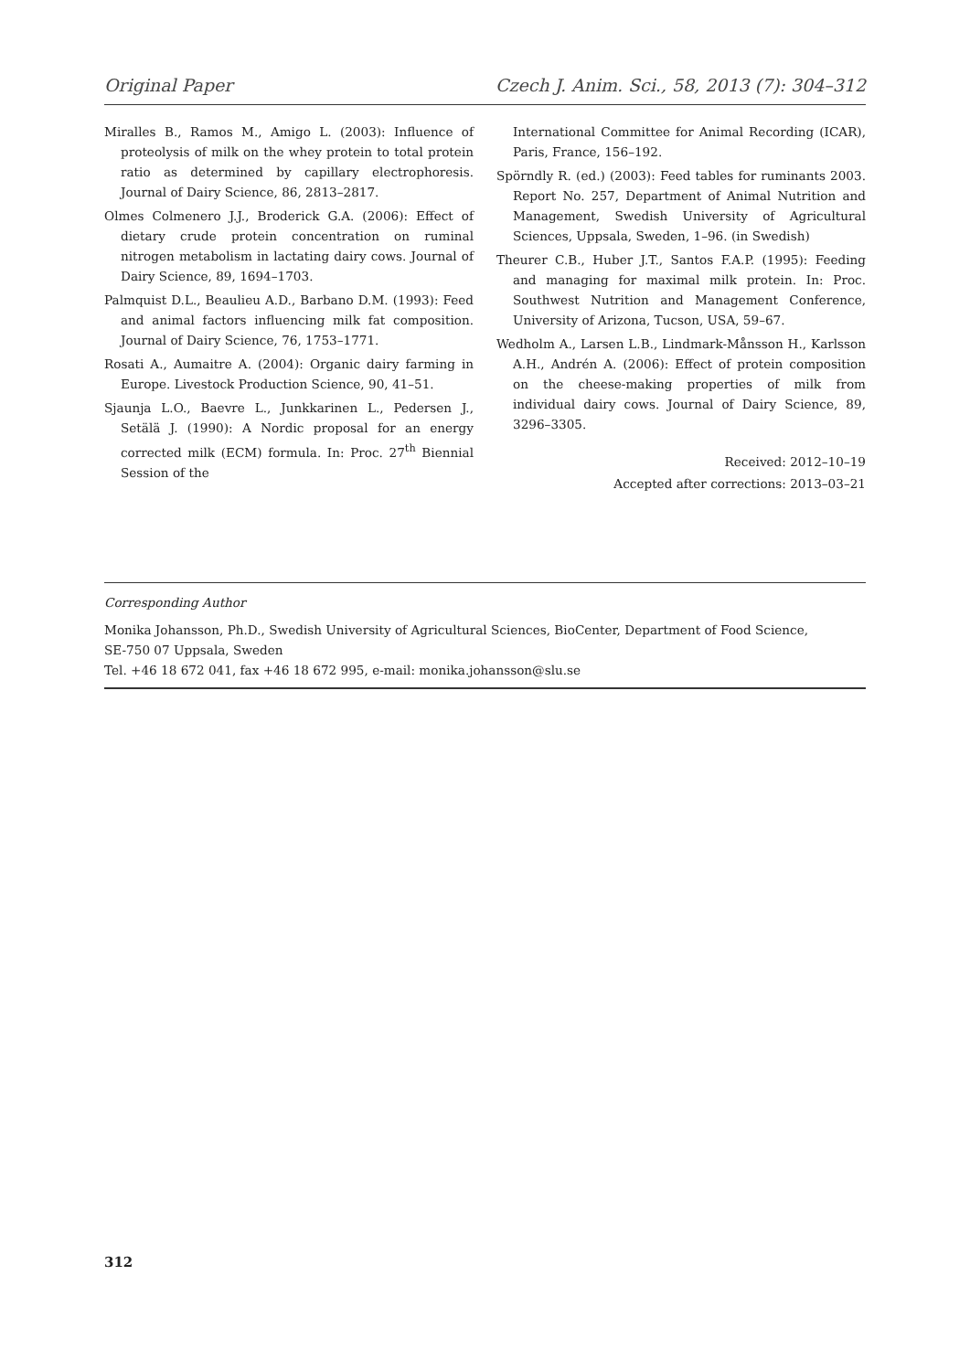Original Paper Czech J. Anim. Sci., 58, 2013 (7): 304–312
Miralles B., Ramos M., Amigo L. (2003): Influence of proteolysis of milk on the whey protein to total protein ratio as determined by capillary electrophoresis. Journal of Dairy Science, 86, 2813–2817.
Olmes Colmenero J.J., Broderick G.A. (2006): Effect of dietary crude protein concentration on ruminal nitrogen metabolism in lactating dairy cows. Journal of Dairy Science, 89, 1694–1703.
Palmquist D.L., Beaulieu A.D., Barbano D.M. (1993): Feed and animal factors influencing milk fat composition. Journal of Dairy Science, 76, 1753–1771.
Rosati A., Aumaitre A. (2004): Organic dairy farming in Europe. Livestock Production Science, 90, 41–51.
Sjaunja L.O., Baevre L., Junkkarinen L., Pedersen J., Setälä J. (1990): A Nordic proposal for an energy corrected milk (ECM) formula. In: Proc. 27<sup>th</sup> Biennial Session of the
International Committee for Animal Recording (ICAR), Paris, France, 156–192.
Spörndly R. (ed.) (2003): Feed tables for ruminants 2003. Report No. 257, Department of Animal Nutrition and Management, Swedish University of Agricultural Sciences, Uppsala, Sweden, 1–96. (in Swedish)
Theurer C.B., Huber J.T., Santos F.A.P. (1995): Feeding and managing for maximal milk protein. In: Proc. Southwest Nutrition and Management Conference, University of Arizona, Tucson, USA, 59–67.
Wedholm A., Larsen L.B., Lindmark-Månsson H., Karlsson A.H., Andrén A. (2006): Effect of protein composition on the cheese-making properties of milk from individual dairy cows. Journal of Dairy Science, 89, 3296–3305.
Received: 2012–10–19
Accepted after corrections: 2013–03–21
Corresponding Author
Monika Johansson, Ph.D., Swedish University of Agricultural Sciences, BioCenter, Department of Food Science,
SE-750 07 Uppsala, Sweden
Tel. +46 18 672 041, fax +46 18 672 995, e-mail: monika.johansson@slu.se
312